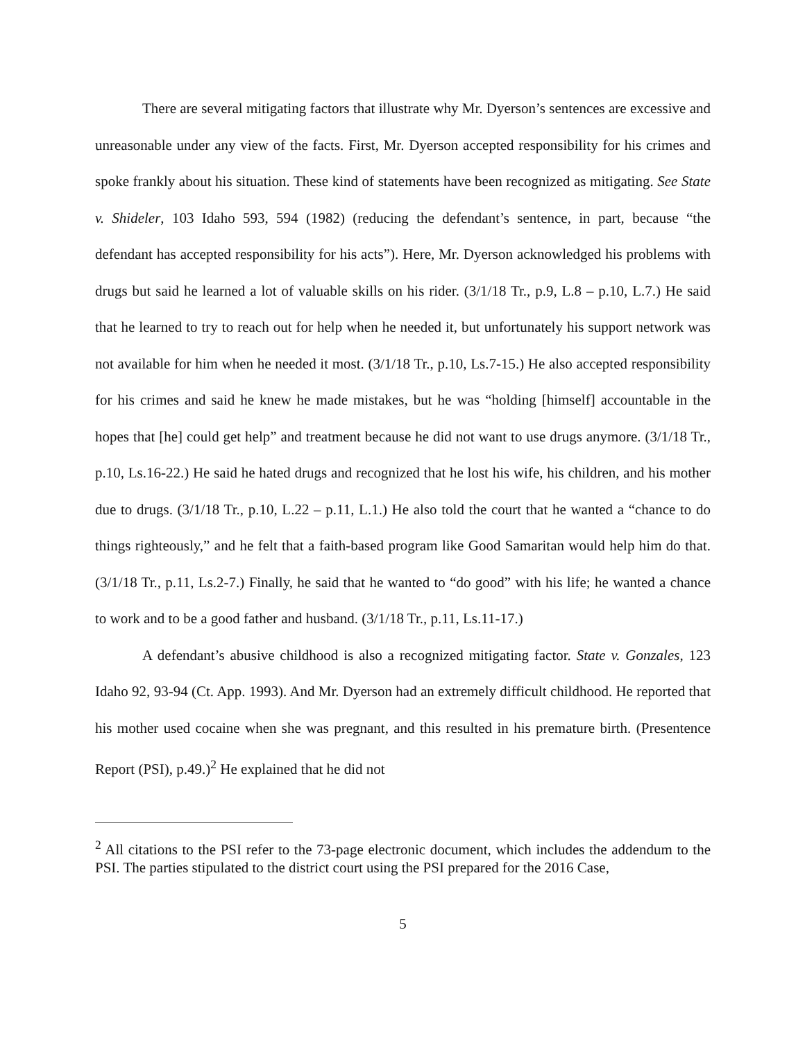There are several mitigating factors that illustrate why Mr. Dyerson’s sentences are excessive and unreasonable under any view of the facts. First, Mr. Dyerson accepted responsibility for his crimes and spoke frankly about his situation. These kind of statements have been recognized as mitigating. See State v. Shideler, 103 Idaho 593, 594 (1982) (reducing the defendant’s sentence, in part, because “the defendant has accepted responsibility for his acts”). Here, Mr. Dyerson acknowledged his problems with drugs but said he learned a lot of valuable skills on his rider. (3/1/18 Tr., p.9, L.8 – p.10, L.7.) He said that he learned to try to reach out for help when he needed it, but unfortunately his support network was not available for him when he needed it most. (3/1/18 Tr., p.10, Ls.7-15.) He also accepted responsibility for his crimes and said he knew he made mistakes, but he was “holding [himself] accountable in the hopes that [he] could get help” and treatment because he did not want to use drugs anymore. (3/1/18 Tr., p.10, Ls.16-22.) He said he hated drugs and recognized that he lost his wife, his children, and his mother due to drugs. (3/1/18 Tr., p.10, L.22 – p.11, L.1.) He also told the court that he wanted a “chance to do things righteously,” and he felt that a faith-based program like Good Samaritan would help him do that. (3/1/18 Tr., p.11, Ls.2-7.) Finally, he said that he wanted to “do good” with his life; he wanted a chance to work and to be a good father and husband. (3/1/18 Tr., p.11, Ls.11-17.)
A defendant’s abusive childhood is also a recognized mitigating factor. State v. Gonzales, 123 Idaho 92, 93-94 (Ct. App. 1993). And Mr. Dyerson had an extremely difficult childhood. He reported that his mother used cocaine when she was pregnant, and this resulted in his premature birth. (Presentence Report (PSI), p.49.)<sup>2</sup> He explained that he did not
<sup>2</sup> All citations to the PSI refer to the 73-page electronic document, which includes the addendum to the PSI. The parties stipulated to the district court using the PSI prepared for the 2016 Case,
5